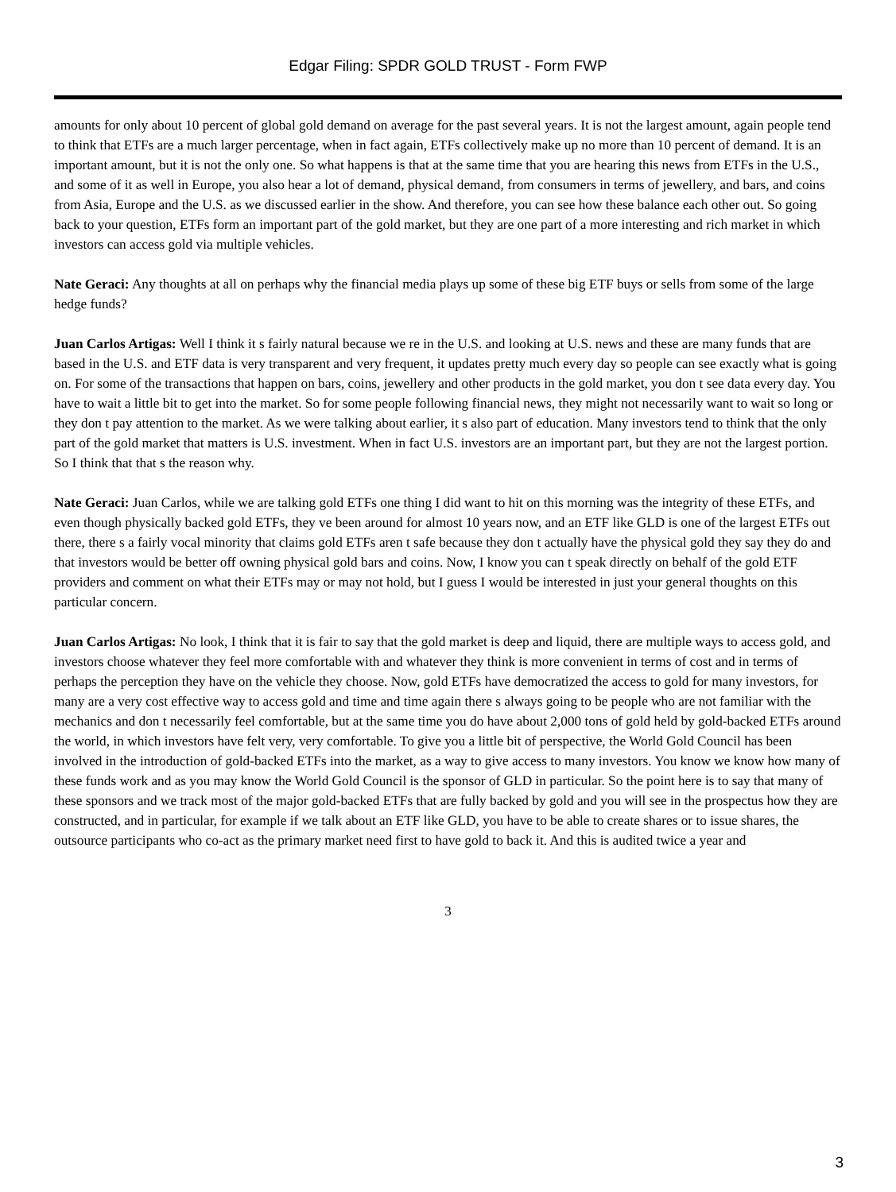Edgar Filing: SPDR GOLD TRUST - Form FWP
amounts for only about 10 percent of global gold demand on average for the past several years. It is not the largest amount, again people tend to think that ETFs are a much larger percentage, when in fact again, ETFs collectively make up no more than 10 percent of demand. It is an important amount, but it is not the only one. So what happens is that at the same time that you are hearing this news from ETFs in the U.S., and some of it as well in Europe, you also hear a lot of demand, physical demand, from consumers in terms of jewellery, and bars, and coins from Asia, Europe and the U.S. as we discussed earlier in the show. And therefore, you can see how these balance each other out. So going back to your question, ETFs form an important part of the gold market, but they are one part of a more interesting and rich market in which investors can access gold via multiple vehicles.
Nate Geraci: Any thoughts at all on perhaps why the financial media plays up some of these big ETF buys or sells from some of the large hedge funds?
Juan Carlos Artigas: Well I think it s fairly natural because we re in the U.S. and looking at U.S. news and these are many funds that are based in the U.S. and ETF data is very transparent and very frequent, it updates pretty much every day so people can see exactly what is going on. For some of the transactions that happen on bars, coins, jewellery and other products in the gold market, you don t see data every day. You have to wait a little bit to get into the market. So for some people following financial news, they might not necessarily want to wait so long or they don t pay attention to the market. As we were talking about earlier, it s also part of education. Many investors tend to think that the only part of the gold market that matters is U.S. investment. When in fact U.S. investors are an important part, but they are not the largest portion. So I think that that s the reason why.
Nate Geraci: Juan Carlos, while we are talking gold ETFs one thing I did want to hit on this morning was the integrity of these ETFs, and even though physically backed gold ETFs, they ve been around for almost 10 years now, and an ETF like GLD is one of the largest ETFs out there, there s a fairly vocal minority that claims gold ETFs aren t safe because they don t actually have the physical gold they say they do and that investors would be better off owning physical gold bars and coins. Now, I know you can t speak directly on behalf of the gold ETF providers and comment on what their ETFs may or may not hold, but I guess I would be interested in just your general thoughts on this particular concern.
Juan Carlos Artigas: No look, I think that it is fair to say that the gold market is deep and liquid, there are multiple ways to access gold, and investors choose whatever they feel more comfortable with and whatever they think is more convenient in terms of cost and in terms of perhaps the perception they have on the vehicle they choose. Now, gold ETFs have democratized the access to gold for many investors, for many are a very cost effective way to access gold and time and time again there s always going to be people who are not familiar with the mechanics and don t necessarily feel comfortable, but at the same time you do have about 2,000 tons of gold held by gold-backed ETFs around the world, in which investors have felt very, very comfortable. To give you a little bit of perspective, the World Gold Council has been involved in the introduction of gold-backed ETFs into the market, as a way to give access to many investors. You know we know how many of these funds work and as you may know the World Gold Council is the sponsor of GLD in particular. So the point here is to say that many of these sponsors and we track most of the major gold-backed ETFs that are fully backed by gold and you will see in the prospectus how they are constructed, and in particular, for example if we talk about an ETF like GLD, you have to be able to create shares or to issue shares, the outsource participants who co-act as the primary market need first to have gold to back it. And this is audited twice a year and
3
3